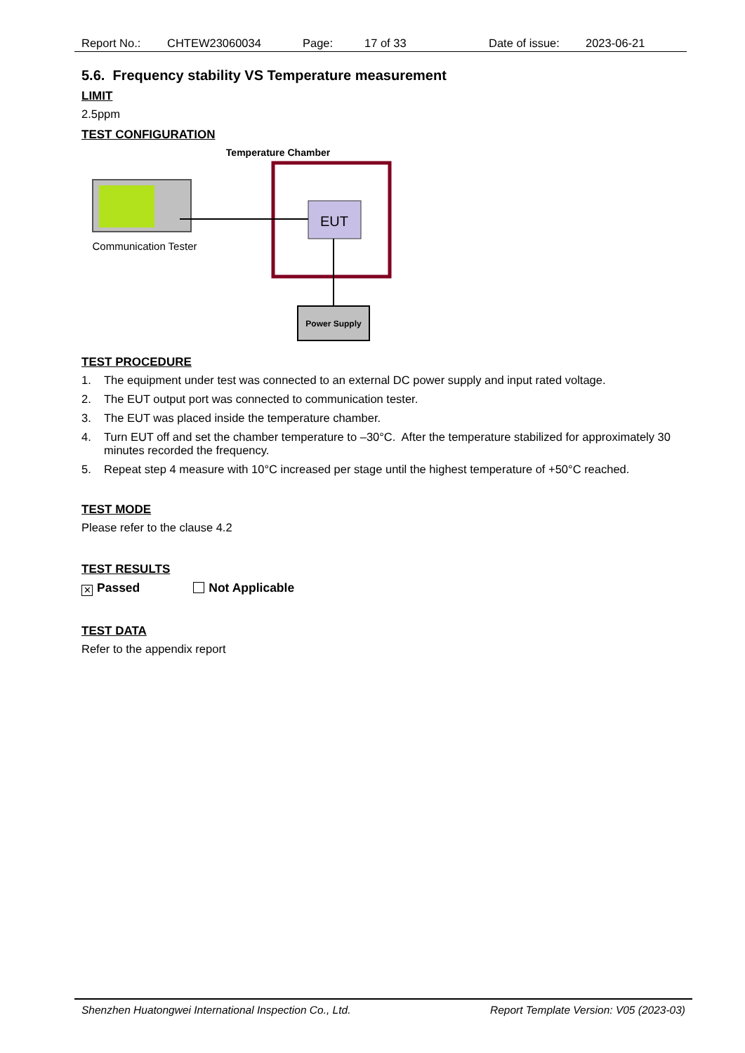Report No.: CHTEW23060034 Page: 17 of 33 Date of issue: 2023-06-21
5.6. Frequency stability VS Temperature measurement
LIMIT
2.5ppm
TEST CONFIGURATION
Temperature Chamber
EUT
Communication Tester
Power Supply
TEST PROCEDURE
1. The equipment under test was connected to an external DC power supply and input rated voltage.
2. The EUT output port was connected to communication tester.
3. The EUT was placed inside the temperature chamber.
4. Turn EUT off and set the chamber temperature to –30°C. After the temperature stabilized for approximately 30 minutes recorded the frequency.
5. Repeat step 4 measure with 10°C increased per stage until the highest temperature of +50°C reached.
TEST MODE
Please refer to the clause 4.2
TEST RESULTS
✕ Passed Not Applicable
TEST DATA
Refer to the appendix report
Shenzhen Huatongwei International Inspection Co., Ltd. Report Template Version: V05 (2023-03)